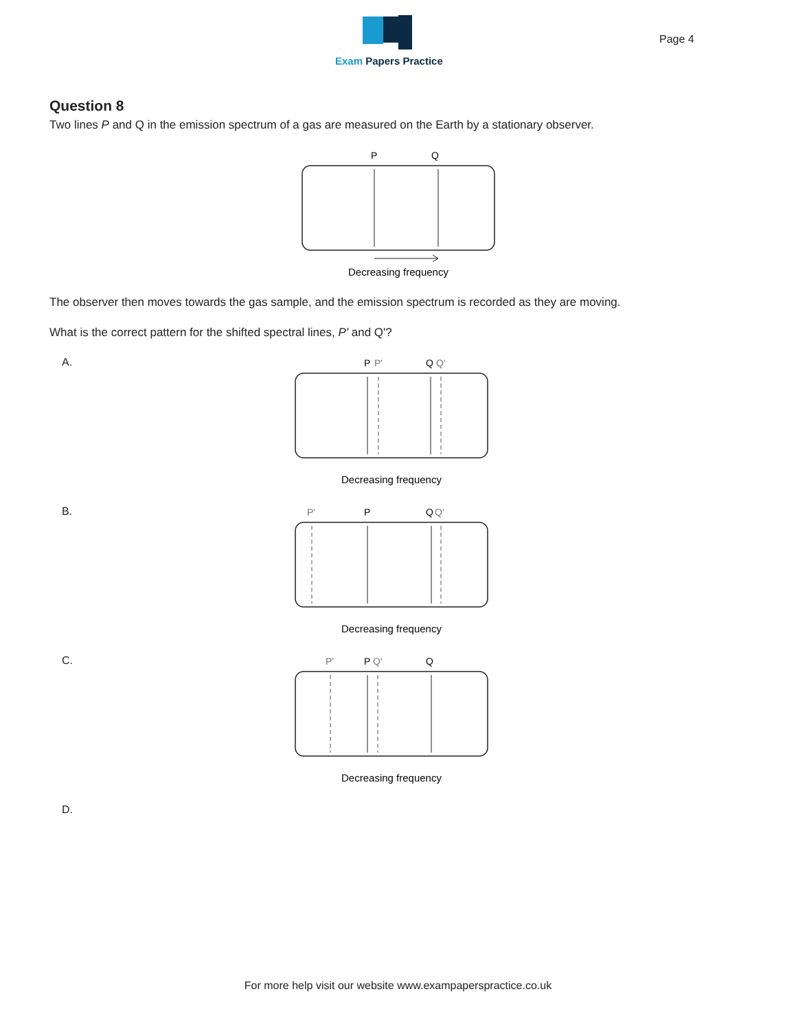Exam Papers Practice Page 4
Question 8
Two lines P and Q in the emission spectrum of a gas are measured on the Earth by a stationary observer.
P
Q
Decreasing frequency
The observer then moves towards the gas sample, and the emission spectrum is recorded as they are moving.
What is the correct pattern for the shifted spectral lines, P' and Q'?
A.
P
P'
Q
Q'
Decreasing frequency
B.
P'
P
Q
Q'
Decreasing frequency
C.
P'
P
Q'
Q
Decreasing frequency
D.
For more help visit our website www.exampaperspractice.co.uk